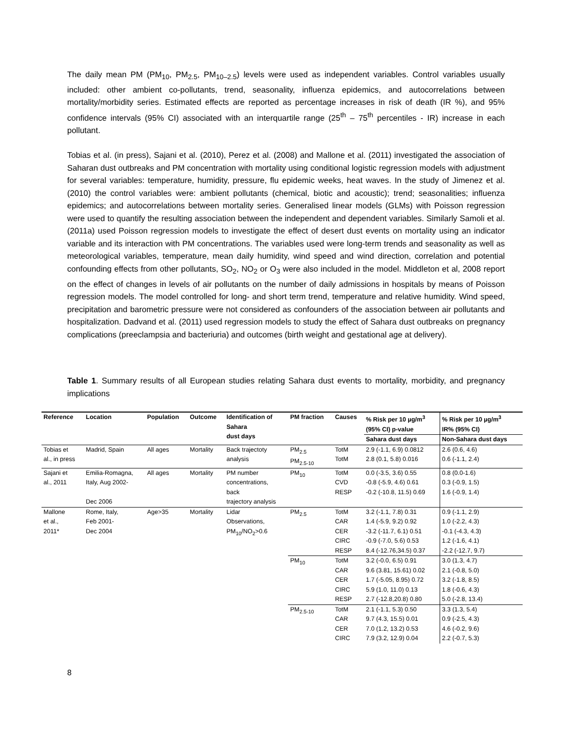The daily mean PM (PM<sub>10</sub>, PM<sub>2.5</sub>, PM<sub>10–2.5</sub>) levels were used as independent variables. Control variables usually included: other ambient co-pollutants, trend, seasonality, influenza epidemics, and autocorrelations between mortality/morbidity series. Estimated effects are reported as percentage increases in risk of death (IR %), and 95% confidence intervals (95% CI) associated with an interquartile range (25<sup>th</sup> – 75<sup>th</sup> percentiles - IR) increase in each pollutant.
Tobias et al. (in press), Sajani et al. (2010), Perez et al. (2008) and Mallone et al. (2011) investigated the association of Saharan dust outbreaks and PM concentration with mortality using conditional logistic regression models with adjustment for several variables: temperature, humidity, pressure, flu epidemic weeks, heat waves. In the study of Jimenez et al. (2010) the control variables were: ambient pollutants (chemical, biotic and acoustic); trend; seasonalities; influenza epidemics; and autocorrelations between mortality series. Generalised linear models (GLMs) with Poisson regression were used to quantify the resulting association between the independent and dependent variables. Similarly Samoli et al. (2011a) used Poisson regression models to investigate the effect of desert dust events on mortality using an indicator variable and its interaction with PM concentrations. The variables used were long-term trends and seasonality as well as meteorological variables, temperature, mean daily humidity, wind speed and wind direction, correlation and potential confounding effects from other pollutants, SO<sub>2</sub>, NO<sub>2</sub> or O<sub>3</sub> were also included in the model. Middleton et al, 2008 report on the effect of changes in levels of air pollutants on the number of daily admissions in hospitals by means of Poisson regression models. The model controlled for long- and short term trend, temperature and relative humidity. Wind speed, precipitation and barometric pressure were not considered as confounders of the association between air pollutants and hospitalization. Dadvand et al. (2011) used regression models to study the effect of Sahara dust outbreaks on pregnancy complications (preeclampsia and bacteriuria) and outcomes (birth weight and gestational age at delivery).
Table 1. Summary results of all European studies relating Sahara dust events to mortality, morbidity, and pregnancy implications
| Reference | Location | Population | Outcome | Identification of Sahara dust days | PM fraction | Causes | % Risk per 10 µg/m<sup>3</sup> (95% CI) p-value | % Risk per 10 µg/m<sup>3</sup> IR% (95% CI) |
| --- | --- | --- | --- | --- | --- | --- | --- | --- |
| | | | | | | | Sahara dust days | Non-Sahara dust days |
| Tobias et al., in press | Madrid, Spain | All ages | Mortality | Back trajectoty analysis | PM<sub>2.5</sub> PM<sub>2.5-10</sub> | TotM TotM | 2.9 (-1.1, 6.9) 0.0812 2.8 (0.1, 5.8) 0.016 | 2.6 (0.6, 4.6) 0.6 (-1.1, 2.4) |
| Sajani et al., 2011 | Emilia-Romagna, Italy, Aug 2002- Dec 2006 | All ages | Mortality | PM number concentrations, back trajectory analysis | PM<sub>10</sub> | TotM CVD RESP | 0.0 (-3.5, 3.6) 0.55 -0.8 (-5.9, 4.6) 0.61 -0.2 (-10.8, 11.5) 0.69 | 0.8 (0.0-1.6) 0.3 (-0.9, 1.5) 1.6 (-0.9, 1.4) |
| Mallone et al., 2011* | Rome, Italy, Feb 2001- Dec 2004 | Age>35 | Mortality | Lidar Observations, PM<sub>10</sub>/NO<sub>2</sub>>0.6 | PM<sub>2.5</sub> | TotM CAR CER CIRC RESP | 3.2 (-1.1, 7.8) 0.31 1.4 (-5.9, 9.2) 0.92 -3.2 (-11.7, 6.1) 0.51 -0.9 (-7.0, 5.6) 0.53 8.4 (-12.76,34.5) 0.37 | 0.9 (-1.1, 2.9) 1.0 (-2.2, 4.3) -0.1 (-4.3, 4.3) 1.2 (-1.6, 4.1) -2.2 (-12.7, 9.7) |
| | | | | | PM<sub>10</sub> | TotM CAR CER CIRC RESP | 3.2 (-0.0, 6.5) 0.91 9.6 (3.81, 15.61) 0.02 1.7 (-5.05, 8.95) 0.72 5.9 (1.0, 11.0) 0.13 2.7 (-12.8,20.8) 0.80 | 3.0 (1.3, 4.7) 2.1 (-0.8, 5.0) 3.2 (-1.8, 8.5) 1.8 (-0.6, 4.3) 5.0 (-2.8, 13.4) |
| | | | | | PM<sub>2.5-10</sub> | TotM CAR CER CIRC | 2.1 (-1.1, 5.3) 0.50 9.7 (4.3, 15.5) 0.01 7.0 (1.2, 13.2) 0.53 7.9 (3.2, 12.9) 0.04 | 3.3 (1.3, 5.4) 0.9 (-2.5, 4.3) 4.6 (-0.2, 9.6) 2.2 (-0.7, 5.3) |
8